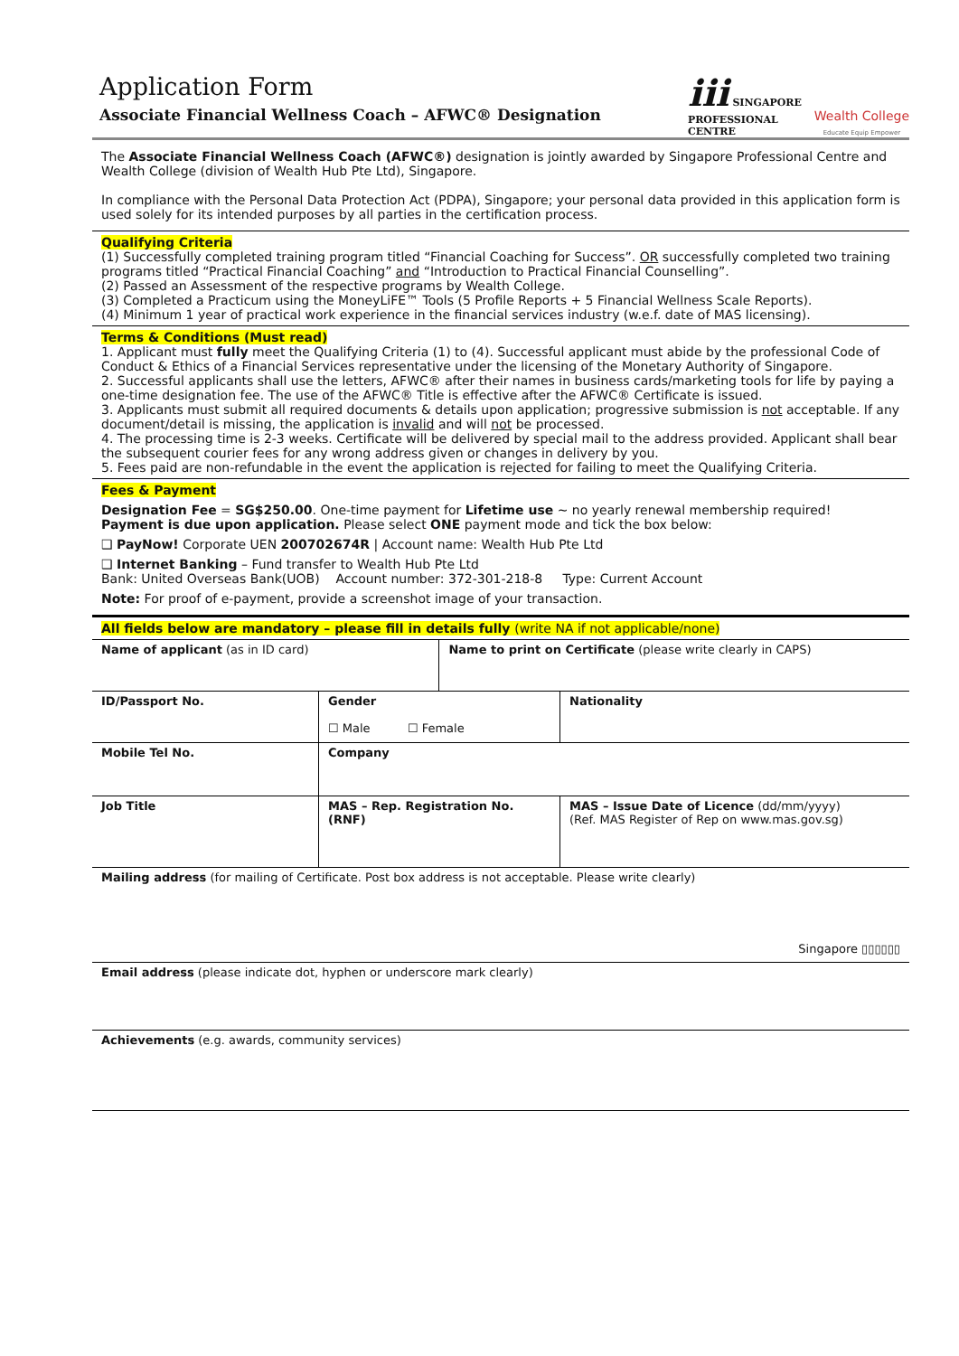Application Form
Associate Financial Wellness Coach – AFWC® Designation
iii SINGAPORE
PROFESSIONAL
CENTRE
Wealth College
Educate Equip Empower
The Associate Financial Wellness Coach (AFWC®) designation is jointly awarded by Singapore Professional Centre and Wealth College (division of Wealth Hub Pte Ltd), Singapore.
In compliance with the Personal Data Protection Act (PDPA), Singapore; your personal data provided in this application form is used solely for its intended purposes by all parties in the certification process.
Qualifying Criteria
(1) Successfully completed training program titled “Financial Coaching for Success”. OR successfully completed two training programs titled “Practical Financial Coaching” and “Introduction to Practical Financial Counselling”.
(2) Passed an Assessment of the respective programs by Wealth College.
(3) Completed a Practicum using the MoneyLiFE™ Tools (5 Profile Reports + 5 Financial Wellness Scale Reports).
(4) Minimum 1 year of practical work experience in the financial services industry (w.e.f. date of MAS licensing).
Terms & Conditions (Must read)
1. Applicant must fully meet the Qualifying Criteria (1) to (4). Successful applicant must abide by the professional Code of Conduct & Ethics of a Financial Services representative under the licensing of the Monetary Authority of Singapore.
2. Successful applicants shall use the letters, AFWC® after their names in business cards/marketing tools for life by paying a one-time designation fee. The use of the AFWC® Title is effective after the AFWC® Certificate is issued.
3. Applicants must submit all required documents & details upon application; progressive submission is not acceptable. If any document/detail is missing, the application is invalid and will not be processed.
4. The processing time is 2-3 weeks. Certificate will be delivered by special mail to the address provided. Applicant shall bear the subsequent courier fees for any wrong address given or changes in delivery by you.
5. Fees paid are non-refundable in the event the application is rejected for failing to meet the Qualifying Criteria.
Fees & Payment
Designation Fee = SG$250.00. One-time payment for Lifetime use ~ no yearly renewal membership required!
Payment is due upon application. Please select ONE payment mode and tick the box below:
❑ PayNow! Corporate UEN 200702674R | Account name: Wealth Hub Pte Ltd
❑ Internet Banking – Fund transfer to Wealth Hub Pte Ltd
Bank: United Overseas Bank(UOB) Account number: 372-301-218-8 Type: Current Account
Note: For proof of e-payment, provide a screenshot image of your transaction.
All fields below are mandatory – please fill in details fully (write NA if not applicable/none)
| Name of applicant (as in ID card) | | Name to print on Certificate (please write clearly in CAPS) | |
| ID/Passport No. | Gender ☐ Male ☐ Female | | Nationality |
| Mobile Tel No. | Company | | |
| Job Title | MAS – Rep. Registration No. (RNF) | | MAS – Issue Date of Licence (dd/mm/yyyy) (Ref. MAS Register of Rep on www.mas.gov.sg) |
| Mailing address (for mailing of Certificate. Post box address is not acceptable. Please write clearly) Singapore ▯▯▯▯▯▯ | | | |
| Email address (please indicate dot, hyphen or underscore mark clearly) | | | |
| Achievements (e.g. awards, community services) | | | |